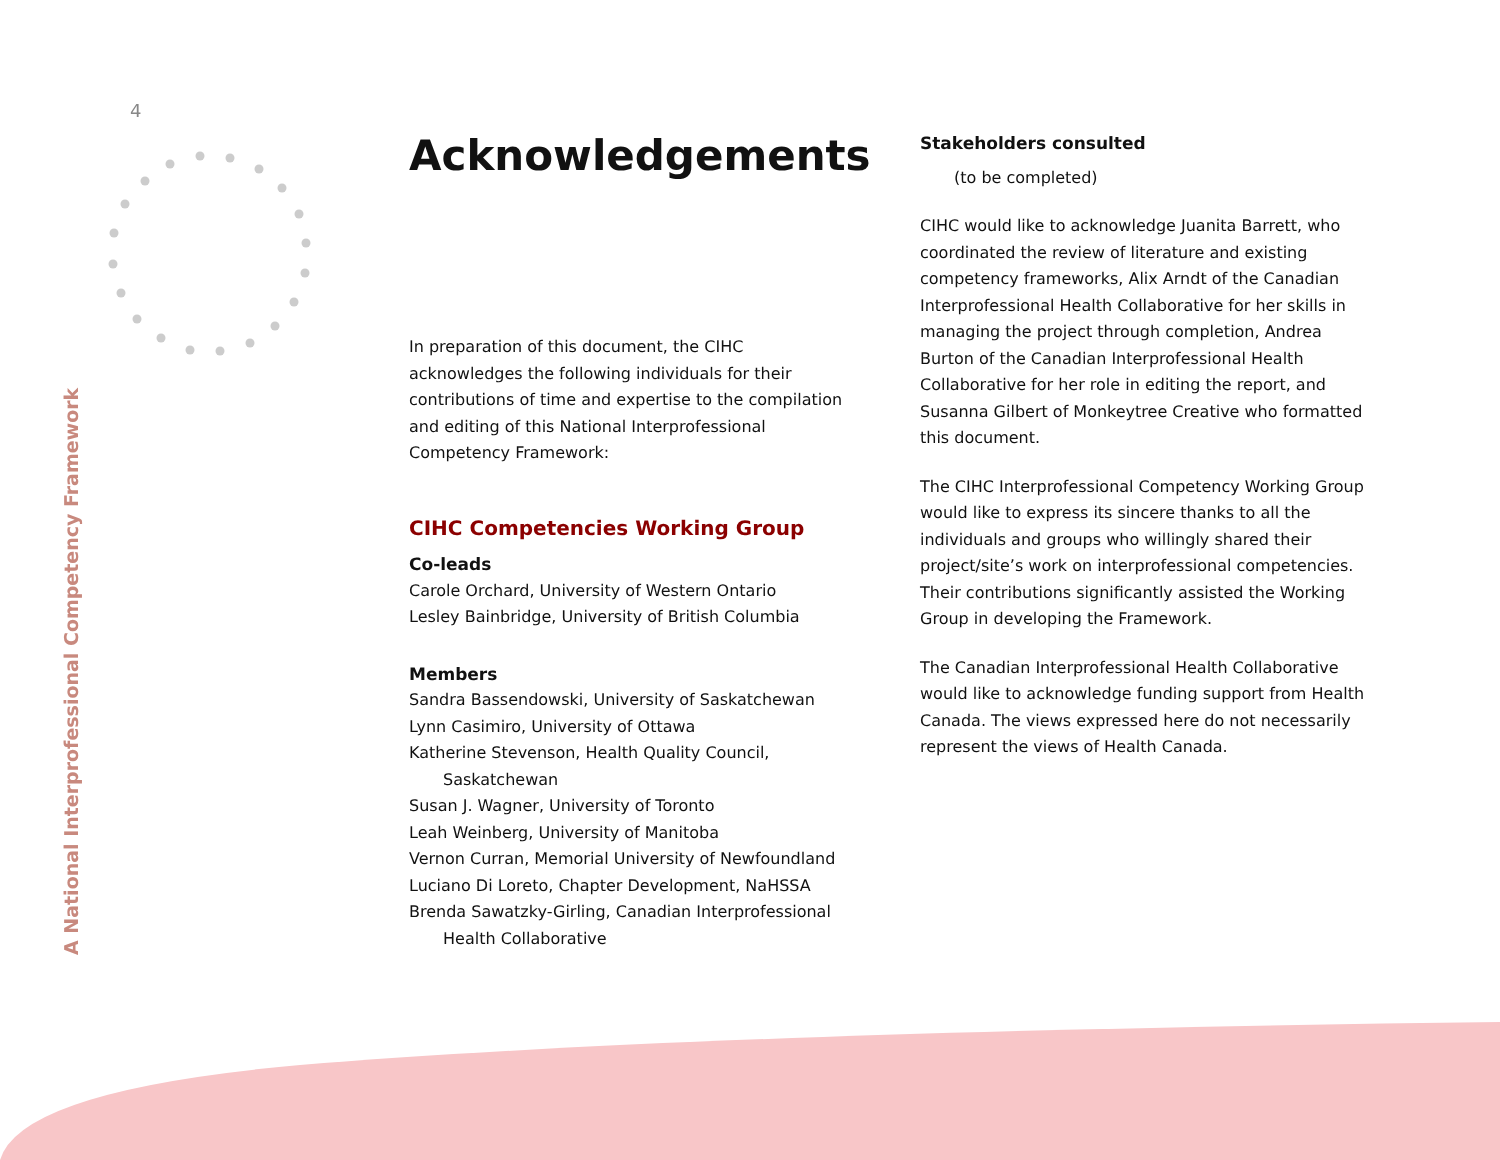4
A National Interprofessional Competency Framework
Acknowledgements
In preparation of this document, the CIHC acknowledges the following individuals for their contributions of time and expertise to the compilation and editing of this National Interprofessional Competency Framework:
CIHC Competencies Working Group
Co-leads
Carole Orchard, University of Western Ontario
Lesley Bainbridge, University of British Columbia
Members
Sandra Bassendowski, University of Saskatchewan
Lynn Casimiro, University of Ottawa
Katherine Stevenson, Health Quality Council,
Saskatchewan
Susan J. Wagner, University of Toronto
Leah Weinberg, University of Manitoba
Vernon Curran, Memorial University of Newfoundland
Luciano Di Loreto, Chapter Development, NaHSSA
Brenda Sawatzky-Girling, Canadian Interprofessional
Health Collaborative
Stakeholders consulted
(to be completed)
CIHC would like to acknowledge Juanita Barrett, who coordinated the review of literature and existing competency frameworks, Alix Arndt of the Canadian Interprofessional Health Collaborative for her skills in managing the project through completion, Andrea Burton of the Canadian Interprofessional Health Collaborative for her role in editing the report, and Susanna Gilbert of Monkeytree Creative who formatted this document.
The CIHC Interprofessional Competency Working Group would like to express its sincere thanks to all the individuals and groups who willingly shared their project/site’s work on interprofessional competencies. Their contributions significantly assisted the Working Group in developing the Framework.
The Canadian Interprofessional Health Collaborative would like to acknowledge funding support from Health Canada. The views expressed here do not necessarily represent the views of Health Canada.